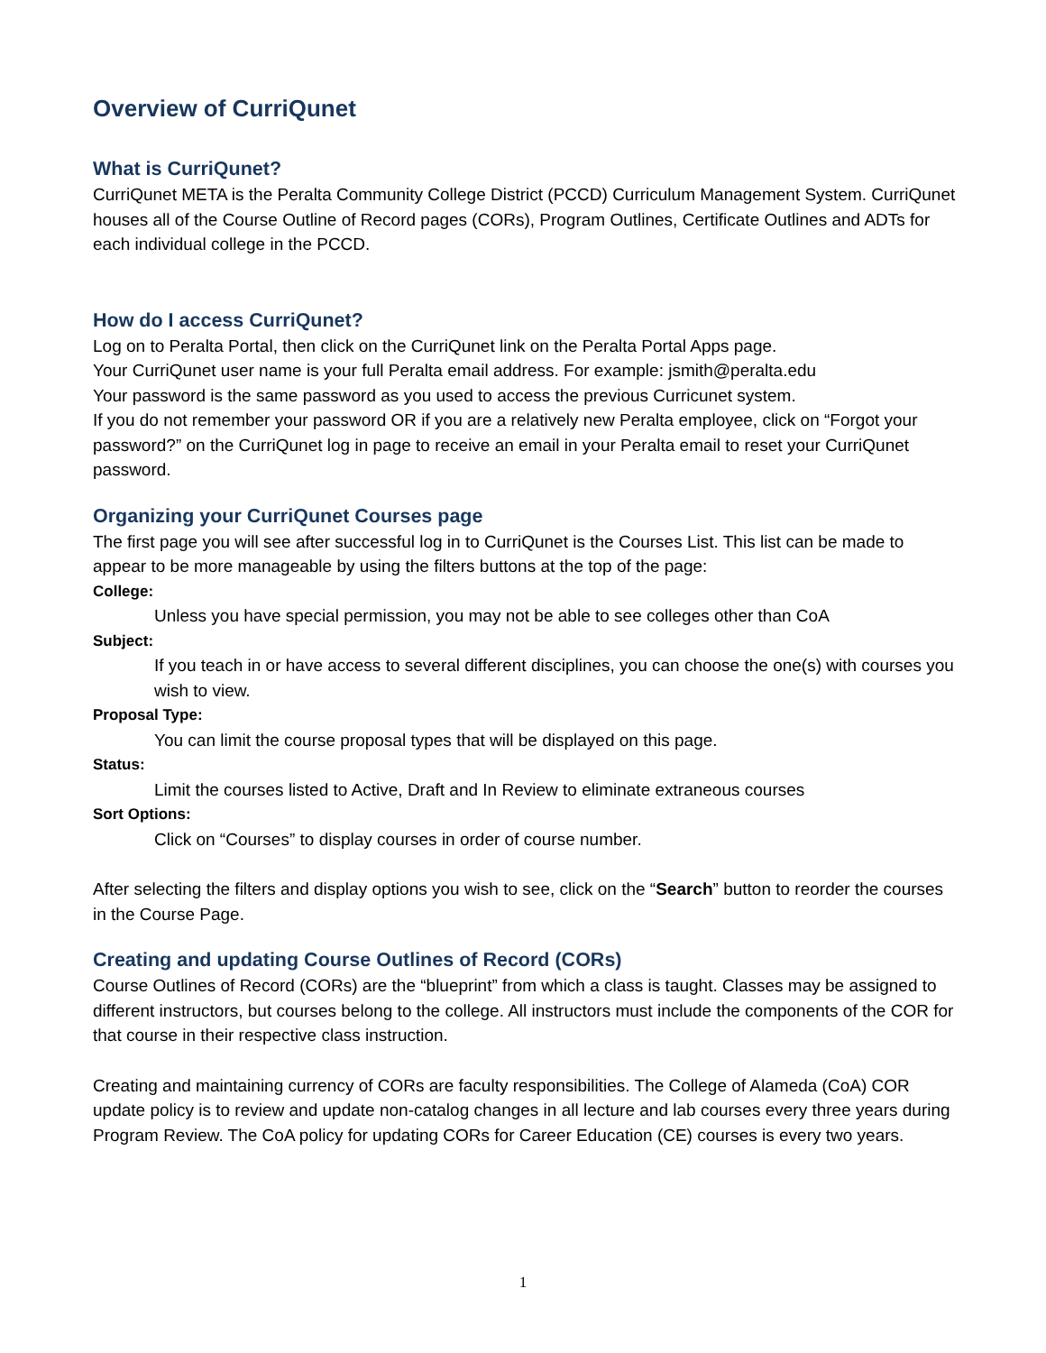Overview of CurriQunet
What is CurriQunet?
CurriQunet META is the Peralta Community College District (PCCD) Curriculum Management System. CurriQunet houses all of the Course Outline of Record pages (CORs), Program Outlines, Certificate Outlines and ADTs for each individual college in the PCCD.
How do I access CurriQunet?
Log on to Peralta Portal, then click on the CurriQunet link on the Peralta Portal Apps page.
Your CurriQunet user name is your full Peralta email address. For example: jsmith@peralta.edu
Your password is the same password as you used to access the previous Curricunet system.
If you do not remember your password OR if you are a relatively new Peralta employee, click on “Forgot your password?” on the CurriQunet log in page to receive an email in your Peralta email to reset your CurriQunet password.
Organizing your CurriQunet Courses page
The first page you will see after successful log in to CurriQunet is the Courses List. This list can be made to appear to be more manageable by using the filters buttons at the top of the page:
College:
Unless you have special permission, you may not be able to see colleges other than CoA
Subject:
If you teach in or have access to several different disciplines, you can choose the one(s) with courses you wish to view.
Proposal Type:
You can limit the course proposal types that will be displayed on this page.
Status:
Limit the courses listed to Active, Draft and In Review to eliminate extraneous courses
Sort Options:
Click on “Courses” to display courses in order of course number.
After selecting the filters and display options you wish to see, click on the “Search” button to reorder the courses in the Course Page.
Creating and updating Course Outlines of Record (CORs)
Course Outlines of Record (CORs) are the “blueprint” from which a class is taught. Classes may be assigned to different instructors, but courses belong to the college. All instructors must include the components of the COR for that course in their respective class instruction.
Creating and maintaining currency of CORs are faculty responsibilities. The College of Alameda (CoA) COR update policy is to review and update non-catalog changes in all lecture and lab courses every three years during Program Review. The CoA policy for updating CORs for Career Education (CE) courses is every two years.
1